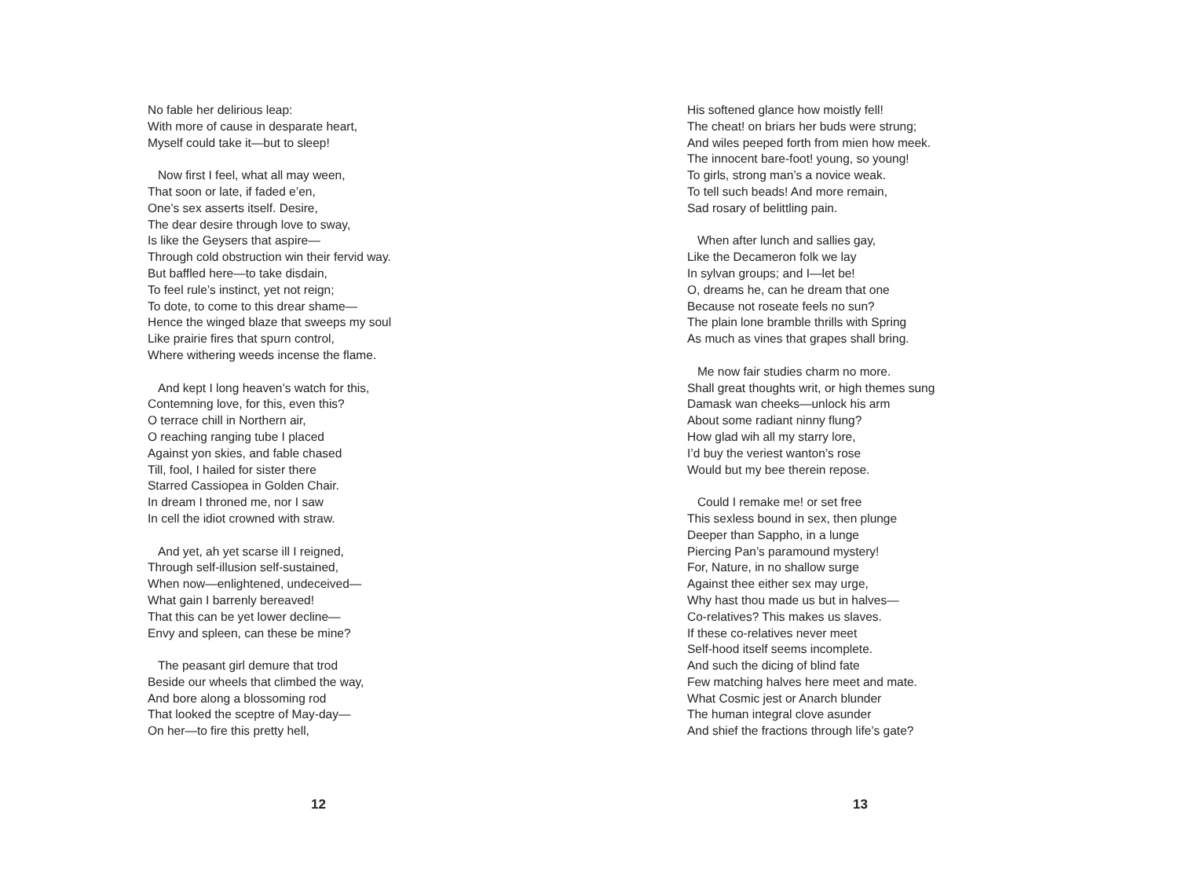No fable her delirious leap:
With more of cause in desparate heart,
Myself could take it—but to sleep!
Now first I feel, what all may ween,
That soon or late, if faded e’en,
One’s sex asserts itself. Desire,
The dear desire through love to sway,
Is like the Geysers that aspire—
Through cold obstruction win their fervid way.
But baffled here—to take disdain,
To feel rule’s instinct, yet not reign;
To dote, to come to this drear shame—
Hence the winged blaze that sweeps my soul
Like prairie fires that spurn control,
Where withering weeds incense the flame.
And kept I long heaven’s watch for this,
Contemning love, for this, even this?
O terrace chill in Northern air,
O reaching ranging tube I placed
Against yon skies, and fable chased
Till, fool, I hailed for sister there
Starred Cassiopea in Golden Chair.
In dream I throned me, nor I saw
In cell the idiot crowned with straw.
And yet, ah yet scarse ill I reigned,
Through self-illusion self-sustained,
When now—enlightened, undeceived—
What gain I barrenly bereaved!
That this can be yet lower decline—
Envy and spleen, can these be mine?
The peasant girl demure that trod
Beside our wheels that climbed the way,
And bore along a blossoming rod
That looked the sceptre of May-day—
On her—to fire this pretty hell,
12
His softened glance how moistly fell!
The cheat! on briars her buds were strung;
And wiles peeped forth from mien how meek.
The innocent bare-foot! young, so young!
To girls, strong man’s a novice weak.
To tell such beads! And more remain,
Sad rosary of belittling pain.
When after lunch and sallies gay,
Like the Decameron folk we lay
In sylvan groups; and I—let be!
O, dreams he, can he dream that one
Because not roseate feels no sun?
The plain lone bramble thrills with Spring
As much as vines that grapes shall bring.
Me now fair studies charm no more.
Shall great thoughts writ, or high themes sung
Damask wan cheeks—unlock his arm
About some radiant ninny flung?
How glad wih all my starry lore,
I’d buy the veriest wanton’s rose
Would but my bee therein repose.
Could I remake me! or set free
This sexless bound in sex, then plunge
Deeper than Sappho, in a lunge
Piercing Pan’s paramound mystery!
For, Nature, in no shallow surge
Against thee either sex may urge,
Why hast thou made us but in halves—
Co-relatives? This makes us slaves.
If these co-relatives never meet
Self-hood itself seems incomplete.
And such the dicing of blind fate
Few matching halves here meet and mate.
What Cosmic jest or Anarch blunder
The human integral clove asunder
And shief the fractions through life’s gate?
13